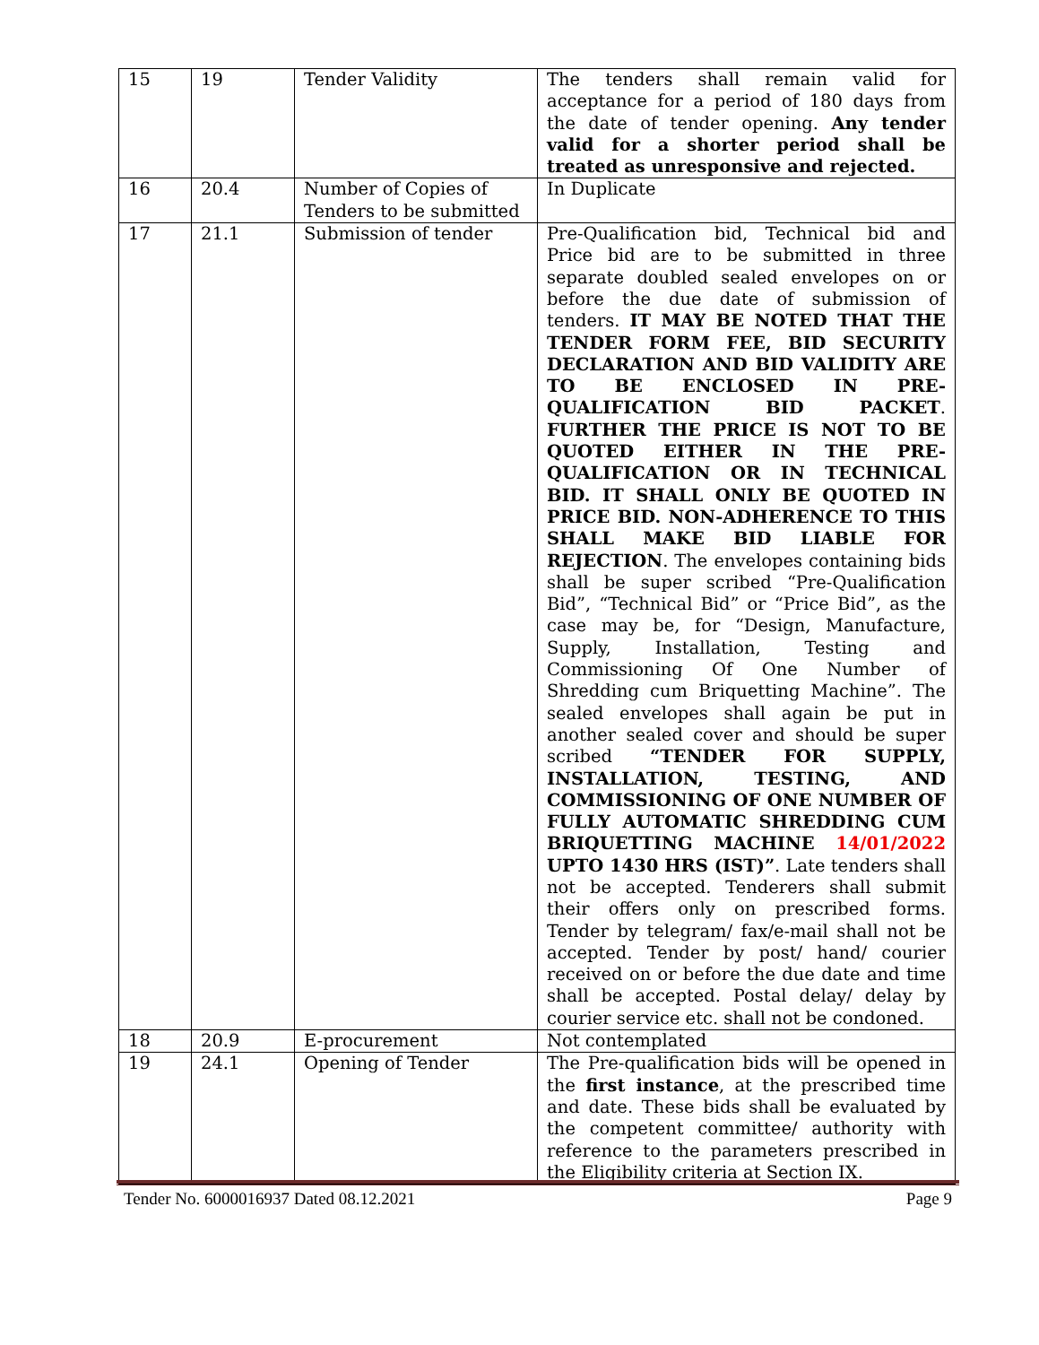| 15 | 19 | Tender Validity | The tenders shall remain valid for acceptance for a period of 180 days from the date of tender opening. Any tender valid for a shorter period shall be treated as unresponsive and rejected. |
| 16 | 20.4 | Number of Copies of Tenders to be submitted | In Duplicate |
| 17 | 21.1 | Submission of tender | Pre-Qualification bid, Technical bid and Price bid are to be submitted in three separate doubled sealed envelopes on or before the due date of submission of tenders. IT MAY BE NOTED THAT THE TENDER FORM FEE, BID SECURITY DECLARATION AND BID VALIDITY ARE TO BE ENCLOSED IN PRE-QUALIFICATION BID PACKET . FURTHER THE PRICE IS NOT TO BE QUOTED EITHER IN THE PRE-QUALIFICATION OR IN TECHNICAL BID. IT SHALL ONLY BE QUOTED IN PRICE BID. NON-ADHERENCE TO THIS SHALL MAKE BID LIABLE FOR REJECTION . The envelopes containing bids shall be super scribed “Pre-Qualification Bid”, “Technical Bid” or “Price Bid”, as the case may be, for “Design, Manufacture, Supply, Installation, Testing and Commissioning Of One Number of Shredding cum Briquetting Machine”. The sealed envelopes shall again be put in another sealed cover and should be super scribed “TENDER FOR SUPPLY, INSTALLATION, TESTING, AND COMMISSIONING OF ONE NUMBER OF FULLY AUTOMATIC SHREDDING CUM BRIQUETTING MACHINE 14/01/2022 UPTO 1430 HRS (IST)” . Late tenders shall not be accepted. Tenderers shall submit their offers only on prescribed forms. Tender by telegram/ fax/e-mail shall not be accepted. Tender by post/ hand/ courier received on or before the due date and time shall be accepted. Postal delay/ delay by courier service etc. shall not be condoned. |
| 18 | 20.9 | E-procurement | Not contemplated |
| 19 | 24.1 | Opening of Tender | The Pre-qualification bids will be opened in the first instance , at the prescribed time and date. These bids shall be evaluated by the competent committee/ authority with reference to the parameters prescribed in the Eligibility criteria at Section IX. |
Tender No. 6000016937 Dated 08.12.2021 Page 9